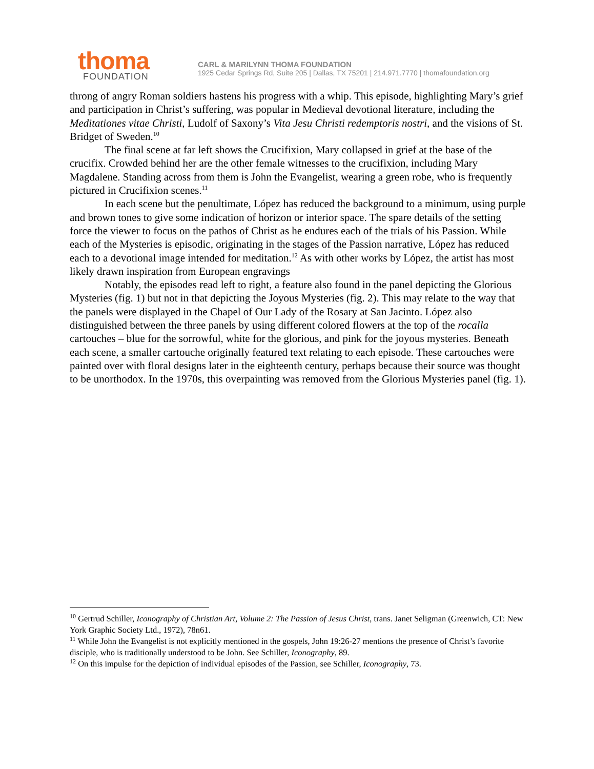thoma
FOUNDATION
CARL & MARILYNN THOMA FOUNDATION
1925 Cedar Springs Rd, Suite 205 | Dallas, TX 75201 | 214.971.7770 | thomafoundation.org
throng of angry Roman soldiers hastens his progress with a whip. This episode, highlighting Mary’s grief and participation in Christ’s suffering, was popular in Medieval devotional literature, including the Meditationes vitae Christi, Ludolf of Saxony’s Vita Jesu Christi redemptoris nostri, and the visions of St. Bridget of Sweden.<sup>10</sup>
The final scene at far left shows the Crucifixion, Mary collapsed in grief at the base of the crucifix. Crowded behind her are the other female witnesses to the crucifixion, including Mary Magdalene. Standing across from them is John the Evangelist, wearing a green robe, who is frequently pictured in Crucifixion scenes.<sup>11</sup>
In each scene but the penultimate, López has reduced the background to a minimum, using purple and brown tones to give some indication of horizon or interior space. The spare details of the setting force the viewer to focus on the pathos of Christ as he endures each of the trials of his Passion. While each of the Mysteries is episodic, originating in the stages of the Passion narrative, López has reduced each to a devotional image intended for meditation.<sup>12</sup> As with other works by López, the artist has most likely drawn inspiration from European engravings
Notably, the episodes read left to right, a feature also found in the panel depicting the Glorious Mysteries (fig. 1) but not in that depicting the Joyous Mysteries (fig. 2). This may relate to the way that the panels were displayed in the Chapel of Our Lady of the Rosary at San Jacinto. López also distinguished between the three panels by using different colored flowers at the top of the rocalla cartouches – blue for the sorrowful, white for the glorious, and pink for the joyous mysteries. Beneath each scene, a smaller cartouche originally featured text relating to each episode. These cartouches were painted over with floral designs later in the eighteenth century, perhaps because their source was thought to be unorthodox. In the 1970s, this overpainting was removed from the Glorious Mysteries panel (fig. 1).
<sup>10</sup> Gertrud Schiller, Iconography of Christian Art, Volume 2: The Passion of Jesus Christ, trans. Janet Seligman (Greenwich, CT: New York Graphic Society Ltd., 1972), 78n61.
<sup>11</sup> While John the Evangelist is not explicitly mentioned in the gospels, John 19:26-27 mentions the presence of Christ’s favorite disciple, who is traditionally understood to be John. See Schiller, Iconography, 89.
<sup>12</sup> On this impulse for the depiction of individual episodes of the Passion, see Schiller, Iconography, 73.